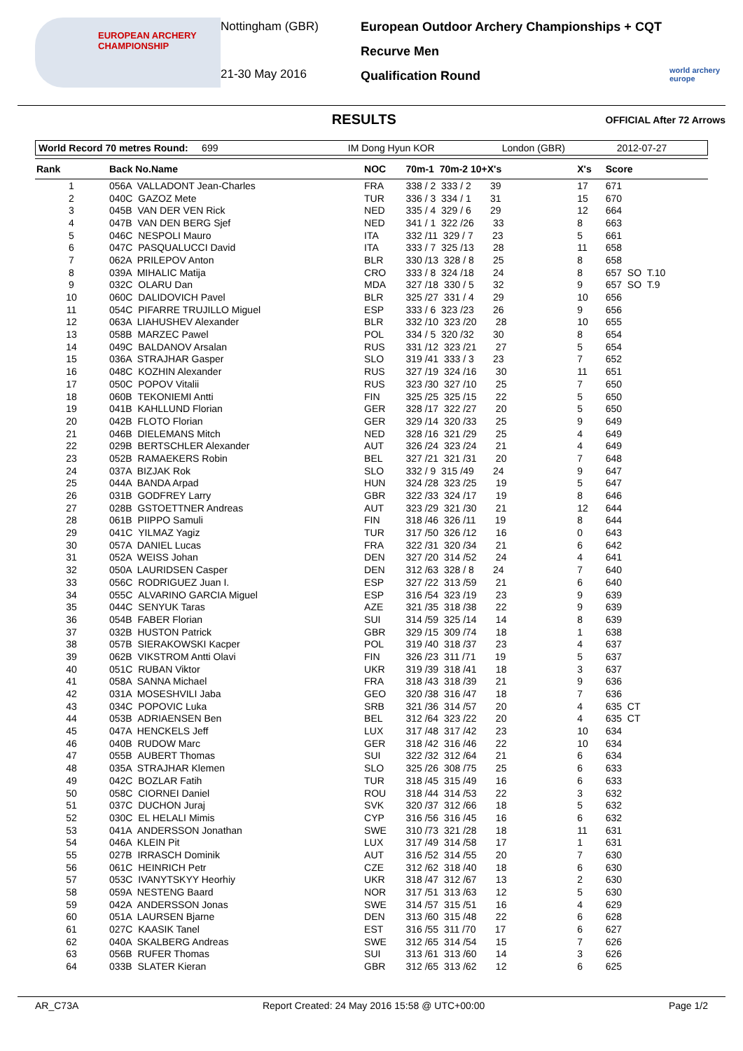EUROPEAN ARCHERY CHAMPIONSHIP
Nottingham (GBR)
21-30 May 2016
European Outdoor Archery Championships + CQT
Recurve Men
Qualification Round
world archery europe
RESULTS
OFFICIAL After 72 Arrows
| World Record 70 metres Round: 699 | IM Dong Hyun KOR | London (GBR) | 2012-07-27 |
| Rank | Back No.Name | NOC | 70m-1 70m-2 10+X's | X's | Score |
| --- | --- | --- | --- | --- | --- |
| 1 | 056A VALLADONT Jean-Charles | FRA | 338 / 2 333 / 2 39 | 17 | 671 |
| 2 | 040C GAZOZ Mete | TUR | 336 / 3 334 / 1 31 | 15 | 670 |
| 3 | 045B VAN DER VEN Rick | NED | 335 / 4 329 / 6 29 | 12 | 664 |
| 4 | 047B VAN DEN BERG Sjef | NED | 341 / 1 322 /26 33 | 8 | 663 |
| 5 | 046C NESPOLI Mauro | ITA | 332 /11 329 / 7 23 | 5 | 661 |
| 6 | 047C PASQUALUCCI David | ITA | 333 / 7 325 /13 28 | 11 | 658 |
| 7 | 062A PRILEPOV Anton | BLR | 330 /13 328 / 8 25 | 8 | 658 |
| 8 | 039A MIHALIC Matija | CRO | 333 / 8 324 /18 24 | 8 | 657 SO T.10 |
| 9 | 032C OLARU Dan | MDA | 327 /18 330 / 5 32 | 9 | 657 SO T.9 |
| 10 | 060C DALIDOVICH Pavel | BLR | 325 /27 331 / 4 29 | 10 | 656 |
| 11 | 054C PIFARRE TRUJILLO Miguel | ESP | 333 / 6 323 /23 26 | 9 | 656 |
| 12 | 063A LIAHUSHEV Alexander | BLR | 332 /10 323 /20 28 | 10 | 655 |
| 13 | 058B MARZEC Pawel | POL | 334 / 5 320 /32 30 | 8 | 654 |
| 14 | 049C BALDANOV Arsalan | RUS | 331 /12 323 /21 27 | 5 | 654 |
| 15 | 036A STRAJHAR Gasper | SLO | 319 /41 333 / 3 23 | 7 | 652 |
| 16 | 048C KOZHIN Alexander | RUS | 327 /19 324 /16 30 | 11 | 651 |
| 17 | 050C POPOV Vitalii | RUS | 323 /30 327 /10 25 | 7 | 650 |
| 18 | 060B TEKONIEMI Antti | FIN | 325 /25 325 /15 22 | 5 | 650 |
| 19 | 041B KAHLLUND Florian | GER | 328 /17 322 /27 20 | 5 | 650 |
| 20 | 042B FLOTO Florian | GER | 329 /14 320 /33 25 | 9 | 649 |
| 21 | 046B DIELEMANS Mitch | NED | 328 /16 321 /29 25 | 4 | 649 |
| 22 | 029B BERTSCHLER Alexander | AUT | 326 /24 323 /24 21 | 4 | 649 |
| 23 | 052B RAMAEKERS Robin | BEL | 327 /21 321 /31 20 | 7 | 648 |
| 24 | 037A BIZJAK Rok | SLO | 332 / 9 315 /49 24 | 9 | 647 |
| 25 | 044A BANDA Arpad | HUN | 324 /28 323 /25 19 | 5 | 647 |
| 26 | 031B GODFREY Larry | GBR | 322 /33 324 /17 19 | 8 | 646 |
| 27 | 028B GSTOETTNER Andreas | AUT | 323 /29 321 /30 21 | 12 | 644 |
| 28 | 061B PIIPPO Samuli | FIN | 318 /46 326 /11 19 | 8 | 644 |
| 29 | 041C YILMAZ Yagiz | TUR | 317 /50 326 /12 16 | 0 | 643 |
| 30 | 057A DANIEL Lucas | FRA | 322 /31 320 /34 21 | 6 | 642 |
| 31 | 052A WEISS Johan | DEN | 327 /20 314 /52 24 | 4 | 641 |
| 32 | 050A LAURIDSEN Casper | DEN | 312 /63 328 / 8 24 | 7 | 640 |
| 33 | 056C RODRIGUEZ Juan I. | ESP | 327 /22 313 /59 21 | 6 | 640 |
| 34 | 055C ALVARINO GARCIA Miguel | ESP | 316 /54 323 /19 23 | 9 | 639 |
| 35 | 044C SENYUK Taras | AZE | 321 /35 318 /38 22 | 9 | 639 |
| 36 | 054B FABER Florian | SUI | 314 /59 325 /14 14 | 8 | 639 |
| 37 | 032B HUSTON Patrick | GBR | 329 /15 309 /74 18 | 1 | 638 |
| 38 | 057B SIERAKOWSKI Kacper | POL | 319 /40 318 /37 23 | 4 | 637 |
| 39 | 062B VIKSTROM Antti Olavi | FIN | 326 /23 311 /71 19 | 5 | 637 |
| 40 | 051C RUBAN Viktor | UKR | 319 /39 318 /41 18 | 3 | 637 |
| 41 | 058A SANNA Michael | FRA | 318 /43 318 /39 21 | 9 | 636 |
| 42 | 031A MOSESHVILI Jaba | GEO | 320 /38 316 /47 18 | 7 | 636 |
| 43 | 034C POPOVIC Luka | SRB | 321 /36 314 /57 20 | 4 | 635 CT |
| 44 | 053B ADRIAENSEN Ben | BEL | 312 /64 323 /22 20 | 4 | 635 CT |
| 45 | 047A HENCKELS Jeff | LUX | 317 /48 317 /42 23 | 10 | 634 |
| 46 | 040B RUDOW Marc | GER | 318 /42 316 /46 22 | 10 | 634 |
| 47 | 055B AUBERT Thomas | SUI | 322 /32 312 /64 21 | 6 | 634 |
| 48 | 035A STRAJHAR Klemen | SLO | 325 /26 308 /75 25 | 6 | 633 |
| 49 | 042C BOZLAR Fatih | TUR | 318 /45 315 /49 16 | 6 | 633 |
| 50 | 058C CIORNEI Daniel | ROU | 318 /44 314 /53 22 | 3 | 632 |
| 51 | 037C DUCHON Juraj | SVK | 320 /37 312 /66 18 | 5 | 632 |
| 52 | 030C EL HELALI Mimis | CYP | 316 /56 316 /45 16 | 6 | 632 |
| 53 | 041A ANDERSSON Jonathan | SWE | 310 /73 321 /28 18 | 11 | 631 |
| 54 | 046A KLEIN Pit | LUX | 317 /49 314 /58 17 | 1 | 631 |
| 55 | 027B IRRASCH Dominik | AUT | 316 /52 314 /55 20 | 7 | 630 |
| 56 | 061C HEINRICH Petr | CZE | 312 /62 318 /40 18 | 6 | 630 |
| 57 | 053C IVANYTSKYY Heorhiy | UKR | 318 /47 312 /67 13 | 2 | 630 |
| 58 | 059A NESTENG Baard | NOR | 317 /51 313 /63 12 | 5 | 630 |
| 59 | 042A ANDERSSON Jonas | SWE | 314 /57 315 /51 16 | 4 | 629 |
| 60 | 051A LAURSEN Bjarne | DEN | 313 /60 315 /48 22 | 6 | 628 |
| 61 | 027C KAASIK Tanel | EST | 316 /55 311 /70 17 | 6 | 627 |
| 62 | 040A SKALBERG Andreas | SWE | 312 /65 314 /54 15 | 7 | 626 |
| 63 | 056B RUFER Thomas | SUI | 313 /61 313 /60 14 | 3 | 626 |
| 64 | 033B SLATER Kieran | GBR | 312 /65 313 /62 12 | 6 | 625 |
AR_C73A Report Created: 24 May 2016 15:58 @ UTC+00:00 Page 1/2